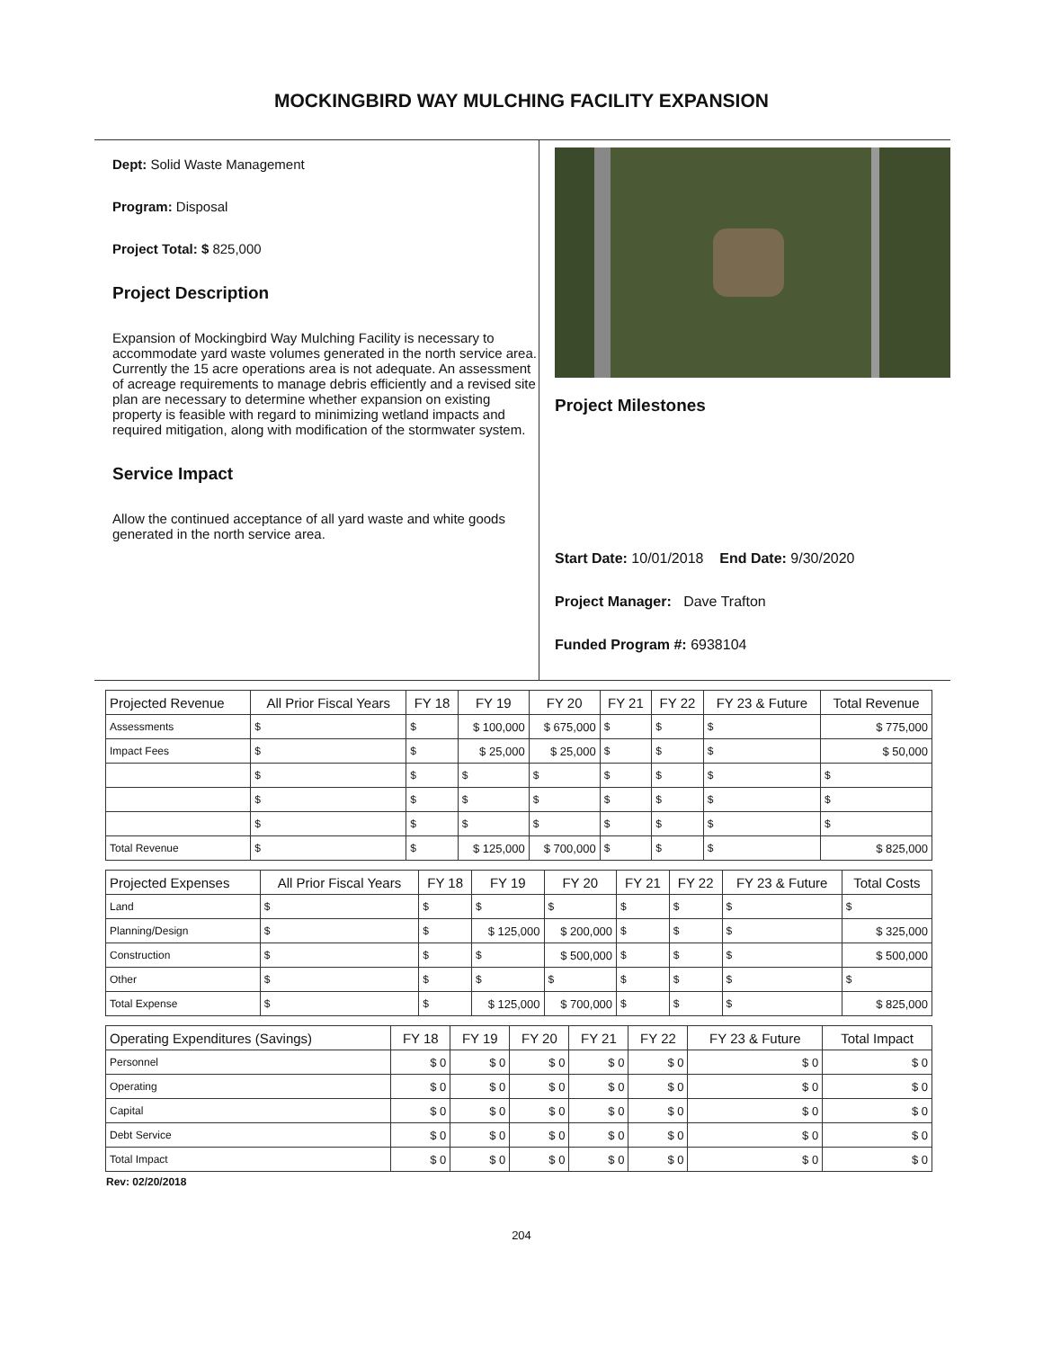MOCKINGBIRD WAY MULCHING FACILITY EXPANSION
Dept: Solid Waste Management
Program: Disposal
Project Total: $ 825,000
Project Description
Expansion of Mockingbird Way Mulching Facility is necessary to accommodate yard waste volumes generated in the north service area. Currently the 15 acre operations area is not adequate. An assessment of acreage requirements to manage debris efficiently and a revised site plan are necessary to determine whether expansion on existing property is feasible with regard to minimizing wetland impacts and required mitigation, along with modification of the stormwater system.
Service Impact
Allow the continued acceptance of all yard waste and white goods generated in the north service area.
Project Milestones
Start Date: 10/01/2018 End Date: 9/30/2020
Project Manager: Dave Trafton
Funded Program #: 6938104
| Projected Revenue | All Prior Fiscal Years | FY 18 | FY 19 | FY 20 | FY 21 | FY 22 | FY 23 & Future | Total Revenue |
| --- | --- | --- | --- | --- | --- | --- | --- | --- |
| Assessments | $ | $ | $ 100,000 | $ 675,000 | $ | $ | $ | $ 775,000 |
| Impact Fees | $ | $ | $ 25,000 | $ 25,000 | $ | $ | $ | $ 50,000 |
| | $ | $ | $ | $ | $ | $ | $ | $ |
| | $ | $ | $ | $ | $ | $ | $ | $ |
| | $ | $ | $ | $ | $ | $ | $ | $ |
| Total Revenue | $ | $ | $ 125,000 | $ 700,000 | $ | $ | $ | $ 825,000 |
| Projected Expenses | All Prior Fiscal Years | FY 18 | FY 19 | FY 20 | FY 21 | FY 22 | FY 23 & Future | Total Costs |
| --- | --- | --- | --- | --- | --- | --- | --- | --- |
| Land | $ | $ | $ | $ | $ | $ | $ | $ |
| Planning/Design | $ | $ | $ 125,000 | $ 200,000 | $ | $ | $ | $ 325,000 |
| Construction | $ | $ | $ | $ 500,000 | $ | $ | $ | $ 500,000 |
| Other | $ | $ | $ | $ | $ | $ | $ | $ |
| Total Expense | $ | $ | $ 125,000 | $ 700,000 | $ | $ | $ | $ 825,000 |
| Operating Expenditures (Savings) | FY 18 | FY 19 | FY 20 | FY 21 | FY 22 | FY 23 & Future | Total Impact |
| --- | --- | --- | --- | --- | --- | --- | --- |
| Personnel | $ 0 | $ 0 | $ 0 | $ 0 | $ 0 | $ 0 | $ 0 |
| Operating | $ 0 | $ 0 | $ 0 | $ 0 | $ 0 | $ 0 | $ 0 |
| Capital | $ 0 | $ 0 | $ 0 | $ 0 | $ 0 | $ 0 | $ 0 |
| Debt Service | $ 0 | $ 0 | $ 0 | $ 0 | $ 0 | $ 0 | $ 0 |
| Total Impact | $ 0 | $ 0 | $ 0 | $ 0 | $ 0 | $ 0 | $ 0 |
Rev: 02/20/2018
204